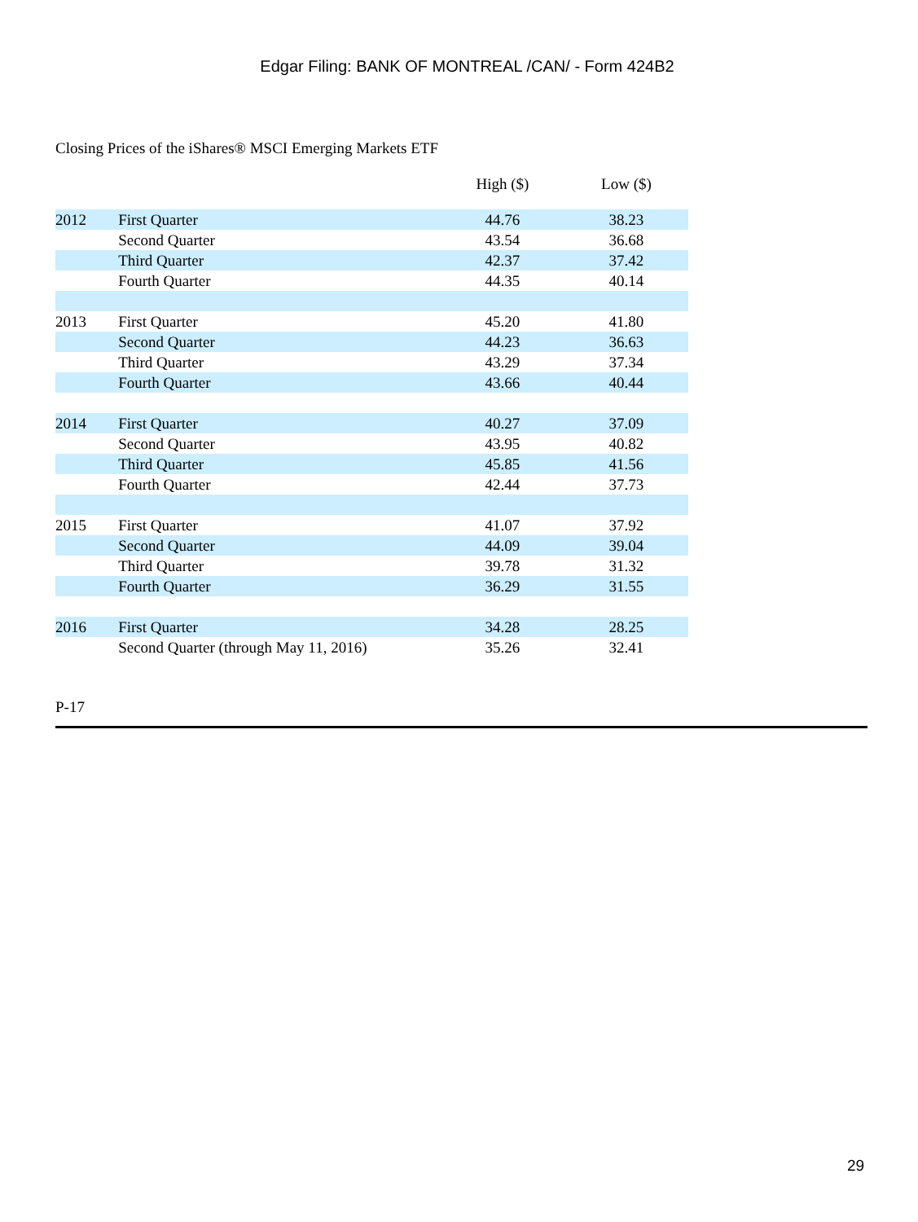Edgar Filing: BANK OF MONTREAL /CAN/ - Form 424B2
Closing Prices of the iShares® MSCI Emerging Markets ETF
| | | High ($) | Low ($) |
| --- | --- | --- | --- |
| 2012 | First Quarter | 44.76 | 38.23 |
| | Second Quarter | 43.54 | 36.68 |
| | Third Quarter | 42.37 | 37.42 |
| | Fourth Quarter | 44.35 | 40.14 |
| 2013 | First Quarter | 45.20 | 41.80 |
| | Second Quarter | 44.23 | 36.63 |
| | Third Quarter | 43.29 | 37.34 |
| | Fourth Quarter | 43.66 | 40.44 |
| 2014 | First Quarter | 40.27 | 37.09 |
| | Second Quarter | 43.95 | 40.82 |
| | Third Quarter | 45.85 | 41.56 |
| | Fourth Quarter | 42.44 | 37.73 |
| 2015 | First Quarter | 41.07 | 37.92 |
| | Second Quarter | 44.09 | 39.04 |
| | Third Quarter | 39.78 | 31.32 |
| | Fourth Quarter | 36.29 | 31.55 |
| 2016 | First Quarter | 34.28 | 28.25 |
| | Second Quarter (through May 11, 2016) | 35.26 | 32.41 |
P-17
29